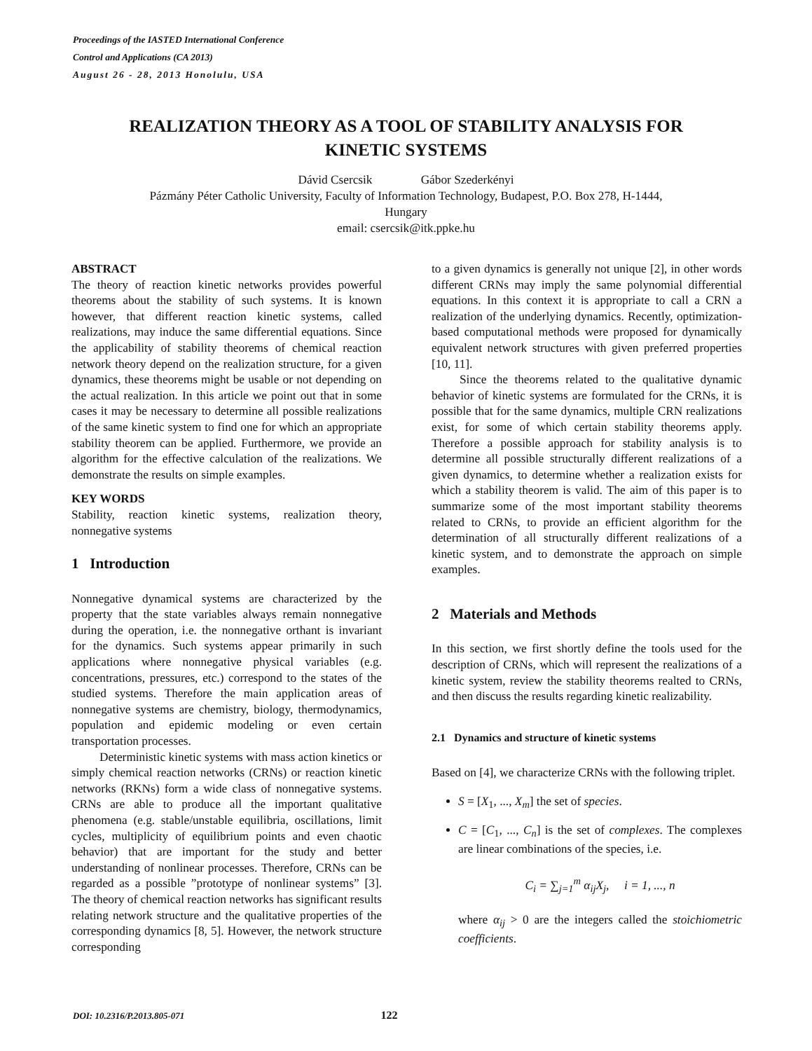Proceedings of the IASTED International Conference
Control and Applications (CA 2013)
August 26 - 28, 2013 Honolulu, USA
REALIZATION THEORY AS A TOOL OF STABILITY ANALYSIS FOR
KINETIC SYSTEMS
Dávid Csercsik Gábor Szederkényi
Pázmány Péter Catholic University, Faculty of Information Technology, Budapest, P.O. Box 278, H-1444,
Hungary
email: csercsik@itk.ppke.hu
ABSTRACT
The theory of reaction kinetic networks provides powerful theorems about the stability of such systems. It is known however, that different reaction kinetic systems, called realizations, may induce the same differential equations. Since the applicability of stability theorems of chemical reaction network theory depend on the realization structure, for a given dynamics, these theorems might be usable or not depending on the actual realization. In this article we point out that in some cases it may be necessary to determine all possible realizations of the same kinetic system to find one for which an appropriate stability theorem can be applied. Furthermore, we provide an algorithm for the effective calculation of the realizations. We demonstrate the results on simple examples.
KEY WORDS
Stability, reaction kinetic systems, realization theory, nonnegative systems
1 Introduction
Nonnegative dynamical systems are characterized by the property that the state variables always remain nonnegative during the operation, i.e. the nonnegative orthant is invariant for the dynamics. Such systems appear primarily in such applications where nonnegative physical variables (e.g. concentrations, pressures, etc.) correspond to the states of the studied systems. Therefore the main application areas of nonnegative systems are chemistry, biology, thermodynamics, population and epidemic modeling or even certain transportation processes.
Deterministic kinetic systems with mass action kinetics or simply chemical reaction networks (CRNs) or reaction kinetic networks (RKNs) form a wide class of nonnegative systems. CRNs are able to produce all the important qualitative phenomena (e.g. stable/unstable equilibria, oscillations, limit cycles, multiplicity of equilibrium points and even chaotic behavior) that are important for the study and better understanding of nonlinear processes. Therefore, CRNs can be regarded as a possible ”prototype of nonlinear systems” [3]. The theory of chemical reaction networks has significant results relating network structure and the qualitative properties of the corresponding dynamics [8, 5]. However, the network structure corresponding
to a given dynamics is generally not unique [2], in other words different CRNs may imply the same polynomial differential equations. In this context it is appropriate to call a CRN a realization of the underlying dynamics. Recently, optimization-based computational methods were proposed for dynamically equivalent network structures with given preferred properties [10, 11].
Since the theorems related to the qualitative dynamic behavior of kinetic systems are formulated for the CRNs, it is possible that for the same dynamics, multiple CRN realizations exist, for some of which certain stability theorems apply. Therefore a possible approach for stability analysis is to determine all possible structurally different realizations of a given dynamics, to determine whether a realization exists for which a stability theorem is valid. The aim of this paper is to summarize some of the most important stability theorems related to CRNs, to provide an efficient algorithm for the determination of all structurally different realizations of a kinetic system, and to demonstrate the approach on simple examples.
2 Materials and Methods
In this section, we first shortly define the tools used for the description of CRNs, which will represent the realizations of a kinetic system, review the stability theorems realted to CRNs, and then discuss the results regarding kinetic realizability.
2.1 Dynamics and structure of kinetic systems
Based on [4], we characterize CRNs with the following triplet.
S = [X<sub>1</sub>, ..., X<sub>m</sub>] the set of species.
C = [C<sub>1</sub>, ..., C<sub>n</sub>] is the set of complexes. The complexes are linear combinations of the species, i.e.
C<sub>i</sub> = ∑<sub>j=1</sub><sup>m</sup> α<sub>ij</sub>X<sub>j</sub>, i = 1, ..., n
where α<sub>ij</sub> > 0 are the integers called the stoichiometric coefficients.
DOI: 10.2316/P.2013.805-071 122